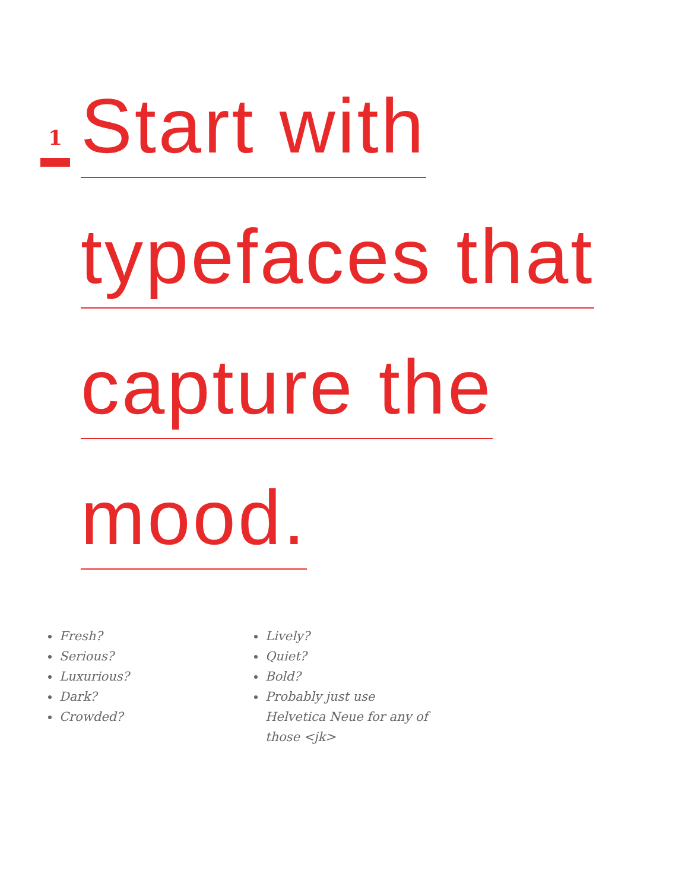1
Start with
typefaces that
capture the
mood.
Fresh?
Serious?
Luxurious?
Dark?
Crowded?
Lively?
Quiet?
Bold?
Probably just use Helvetica Neue for any of those <jk>